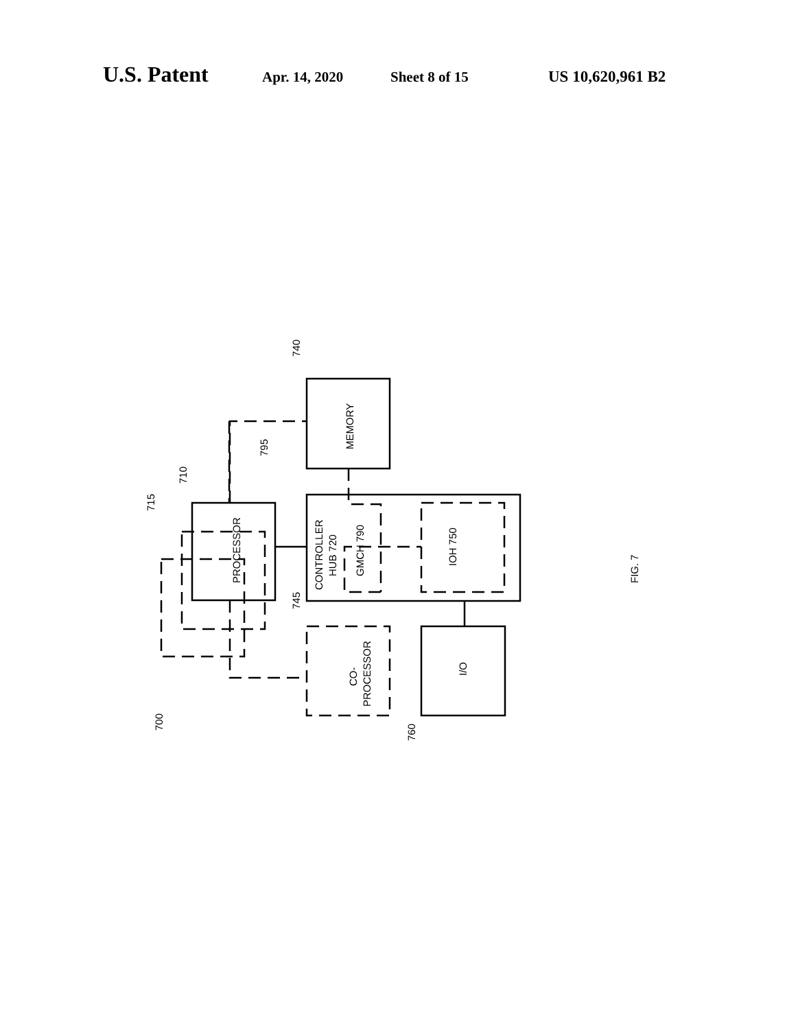U.S. Patent Apr. 14, 2020 Sheet 8 of 15 US 10,620,961 B2
PROCESSOR
CONTROLLER
HUB 720
GMCH 790
IOH 750
MEMORY
CO-
PROCESSOR
I/O
740
795
710
715
745
700
760
FIG. 7